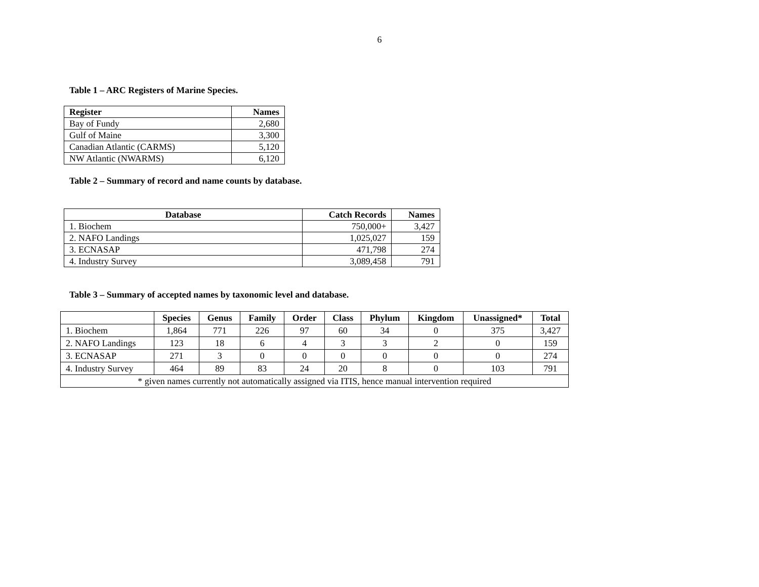6
Table 1 – ARC Registers of Marine Species.
| Register | Names |
| --- | --- |
| Bay of Fundy | 2,680 |
| Gulf of Maine | 3,300 |
| Canadian Atlantic (CARMS) | 5,120 |
| NW Atlantic (NWARMS) | 6,120 |
Table 2 – Summary of record and name counts by database.
| Database | Catch Records | Names |
| --- | --- | --- |
| 1. Biochem | 750,000+ | 3,427 |
| 2. NAFO Landings | 1,025,027 | 159 |
| 3. ECNASAP | 471,798 | 274 |
| 4. Industry Survey | 3,089,458 | 791 |
Table 3 – Summary of accepted names by taxonomic level and database.
| | Species | Genus | Family | Order | Class | Phylum | Kingdom | Unassigned* | Total |
| --- | --- | --- | --- | --- | --- | --- | --- | --- | --- |
| 1. Biochem | 1,864 | 771 | 226 | 97 | 60 | 34 | 0 | 375 | 3,427 |
| 2. NAFO Landings | 123 | 18 | 6 | 4 | 3 | 3 | 2 | 0 | 159 |
| 3. ECNASAP | 271 | 3 | 0 | 0 | 0 | 0 | 0 | 0 | 274 |
| 4. Industry Survey | 464 | 89 | 83 | 24 | 20 | 8 | 0 | 103 | 791 |
| * given names currently not automatically assigned via ITIS, hence manual intervention required | | | | | | | | | |